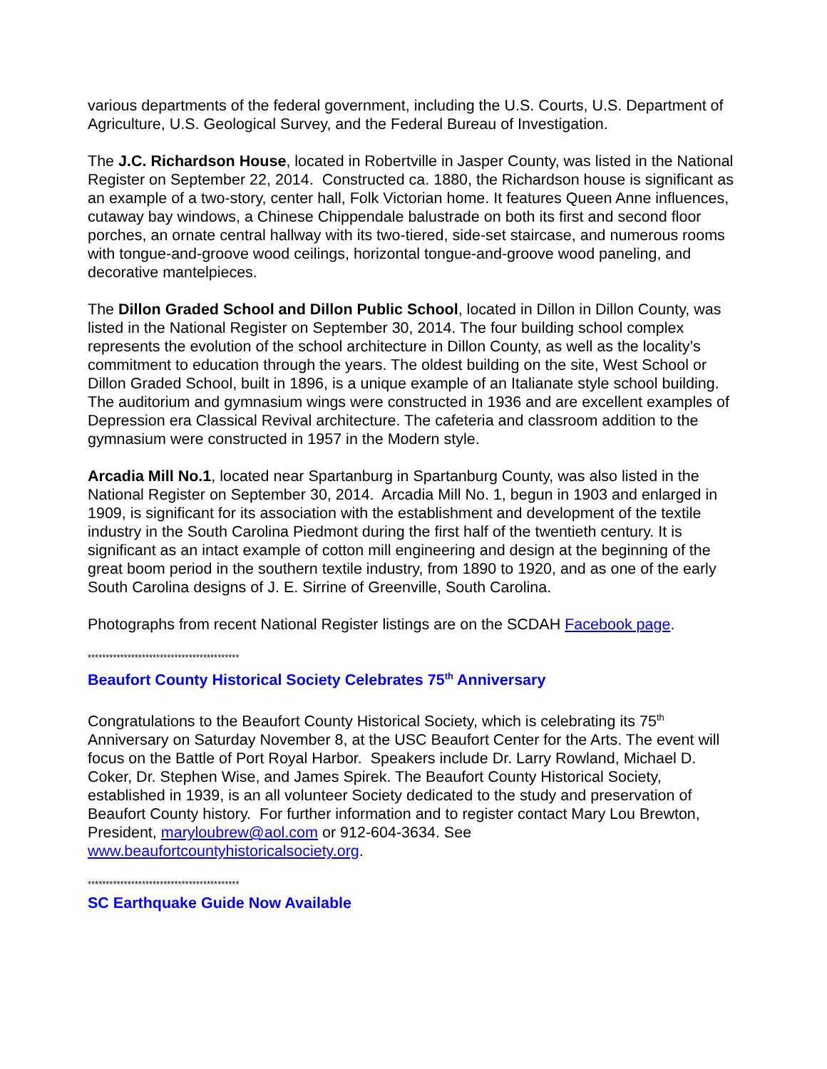various departments of the federal government, including the U.S. Courts, U.S. Department of Agriculture, U.S. Geological Survey, and the Federal Bureau of Investigation.
The J.C. Richardson House, located in Robertville in Jasper County, was listed in the National Register on September 22, 2014. Constructed ca. 1880, the Richardson house is significant as an example of a two-story, center hall, Folk Victorian home. It features Queen Anne influences, cutaway bay windows, a Chinese Chippendale balustrade on both its first and second floor porches, an ornate central hallway with its two-tiered, side-set staircase, and numerous rooms with tongue-and-groove wood ceilings, horizontal tongue-and-groove wood paneling, and decorative mantelpieces.
The Dillon Graded School and Dillon Public School, located in Dillon in Dillon County, was listed in the National Register on September 30, 2014. The four building school complex represents the evolution of the school architecture in Dillon County, as well as the locality’s commitment to education through the years. The oldest building on the site, West School or Dillon Graded School, built in 1896, is a unique example of an Italianate style school building. The auditorium and gymnasium wings were constructed in 1936 and are excellent examples of Depression era Classical Revival architecture. The cafeteria and classroom addition to the gymnasium were constructed in 1957 in the Modern style.
Arcadia Mill No.1, located near Spartanburg in Spartanburg County, was also listed in the National Register on September 30, 2014. Arcadia Mill No. 1, begun in 1903 and enlarged in 1909, is significant for its association with the establishment and development of the textile industry in the South Carolina Piedmont during the first half of the twentieth century. It is significant as an intact example of cotton mill engineering and design at the beginning of the great boom period in the southern textile industry, from 1890 to 1920, and as one of the early South Carolina designs of J. E. Sirrine of Greenville, South Carolina.
Photographs from recent National Register listings are on the SCDAH Facebook page.
******************************************
Beaufort County Historical Society Celebrates 75<sup>th</sup> Anniversary
Congratulations to the Beaufort County Historical Society, which is celebrating its 75<sup>th</sup> Anniversary on Saturday November 8, at the USC Beaufort Center for the Arts. The event will focus on the Battle of Port Royal Harbor. Speakers include Dr. Larry Rowland, Michael D. Coker, Dr. Stephen Wise, and James Spirek. The Beaufort County Historical Society, established in 1939, is an all volunteer Society dedicated to the study and preservation of Beaufort County history. For further information and to register contact Mary Lou Brewton, President, maryloubrew@aol.com or 912-604-3634. See www.beaufortcountyhistoricalsociety.org.
******************************************
SC Earthquake Guide Now Available